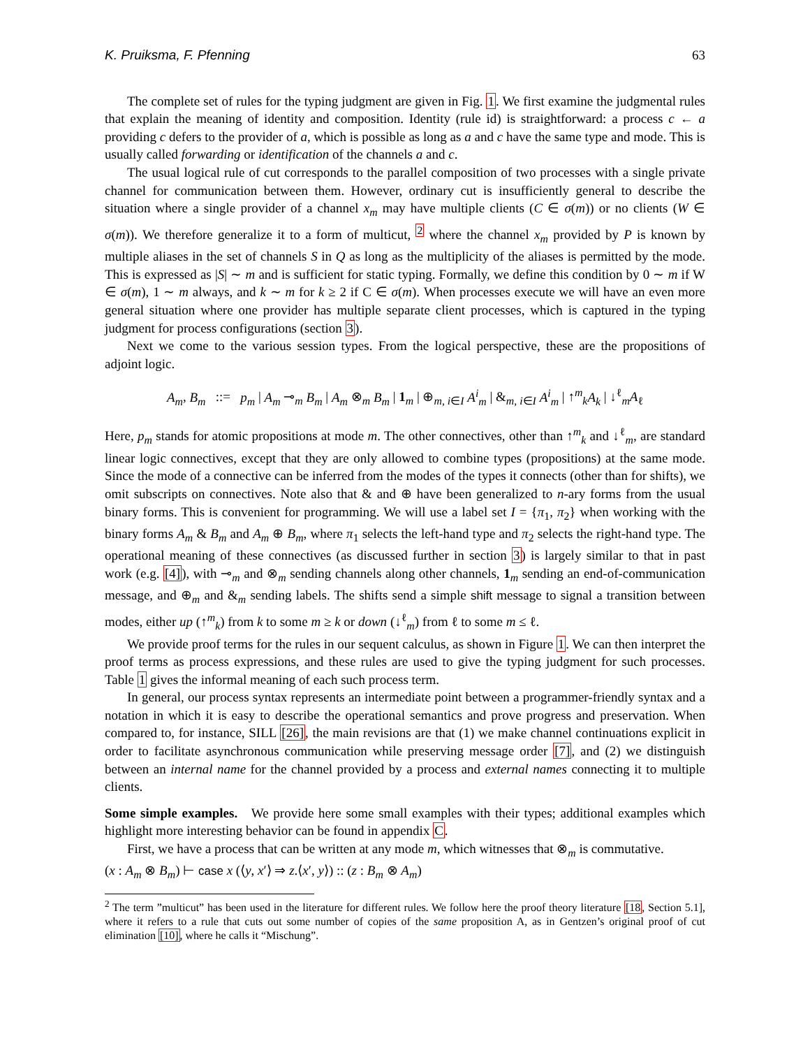K. Pruiksma, F. Pfenning 63
The complete set of rules for the typing judgment are given in Fig. 1. We first examine the judgmental rules that explain the meaning of identity and composition. Identity (rule id) is straightforward: a process c ← a providing c defers to the provider of a, which is possible as long as a and c have the same type and mode. This is usually called forwarding or identification of the channels a and c.
The usual logical rule of cut corresponds to the parallel composition of two processes with a single private channel for communication between them. However, ordinary cut is insufficiently general to describe the situation where a single provider of a channel x<sub>m</sub> may have multiple clients (C ∈ σ(m)) or no clients (W ∈ σ(m)). We therefore generalize it to a form of multicut, <sup>2</sup> where the channel x<sub>m</sub> provided by P is known by multiple aliases in the set of channels S in Q as long as the multiplicity of the aliases is permitted by the mode. This is expressed as |S| ∼ m and is sufficient for static typing. Formally, we define this condition by 0 ∼ m if W ∈ σ(m), 1 ∼ m always, and k ∼ m for k ≥ 2 if C ∈ σ(m). When processes execute we will have an even more general situation where one provider has multiple separate client processes, which is captured in the typing judgment for process configurations (section 3).
Next we come to the various session types. From the logical perspective, these are the propositions of adjoint logic.
A<sub>m</sub>, B<sub>m</sub> ::= p<sub>m</sub> | A<sub>m</sub> ⊸<sub>m</sub> B<sub>m</sub> | A<sub>m</sub> ⊗<sub>m</sub> B<sub>m</sub> | 1<sub>m</sub> | ⊕<sub>m, i∈I</sub> A<sup>i</sup><sub>m</sub> | &<sub>m, i∈I</sub> A<sup>i</sup><sub>m</sub> | ↑<sup>m</sup><sub>k</sub>A<sub>k</sub> | ↓<sup>ℓ</sup><sub>m</sub>A<sub>ℓ</sub>
Here, p<sub>m</sub> stands for atomic propositions at mode m. The other connectives, other than ↑<sup>m</sup><sub>k</sub> and ↓<sup>ℓ</sup><sub>m</sub>, are standard linear logic connectives, except that they are only allowed to combine types (propositions) at the same mode. Since the mode of a connective can be inferred from the modes of the types it connects (other than for shifts), we omit subscripts on connectives. Note also that & and ⊕ have been generalized to n-ary forms from the usual binary forms. This is convenient for programming. We will use a label set I = {π<sub>1</sub>, π<sub>2</sub>} when working with the binary forms A<sub>m</sub> & B<sub>m</sub> and A<sub>m</sub> ⊕ B<sub>m</sub>, where π<sub>1</sub> selects the left-hand type and π<sub>2</sub> selects the right-hand type. The operational meaning of these connectives (as discussed further in section 3) is largely similar to that in past work (e.g. [4]), with ⊸<sub>m</sub> and ⊗<sub>m</sub> sending channels along other channels, 1<sub>m</sub> sending an end-of-communication message, and ⊕<sub>m</sub> and &<sub>m</sub> sending labels. The shifts send a simple shift message to signal a transition between modes, either up (↑<sup>m</sup><sub>k</sub>) from k to some m ≥ k or down (↓<sup>ℓ</sup><sub>m</sub>) from ℓ to some m ≤ ℓ.
We provide proof terms for the rules in our sequent calculus, as shown in Figure 1. We can then interpret the proof terms as process expressions, and these rules are used to give the typing judgment for such processes. Table 1 gives the informal meaning of each such process term.
In general, our process syntax represents an intermediate point between a programmer-friendly syntax and a notation in which it is easy to describe the operational semantics and prove progress and preservation. When compared to, for instance, SILL [26], the main revisions are that (1) we make channel continuations explicit in order to facilitate asynchronous communication while preserving message order [7], and (2) we distinguish between an internal name for the channel provided by a process and external names connecting it to multiple clients.
Some simple examples. We provide here some small examples with their types; additional examples which highlight more interesting behavior can be found in appendix C.
First, we have a process that can be written at any mode m, which witnesses that ⊗<sub>m</sub> is commutative.
(x : A<sub>m</sub> ⊗ B<sub>m</sub>) ⊢ case x (⟨y, x′⟩ ⇒ z.⟨x′, y⟩) :: (z : B<sub>m</sub> ⊗ A<sub>m</sub>)
<sup>2</sup> The term ”multicut” has been used in the literature for different rules. We follow here the proof theory literature [18, Section 5.1], where it refers to a rule that cuts out some number of copies of the same proposition A, as in Gentzen’s original proof of cut elimination [10], where he calls it “Mischung”.